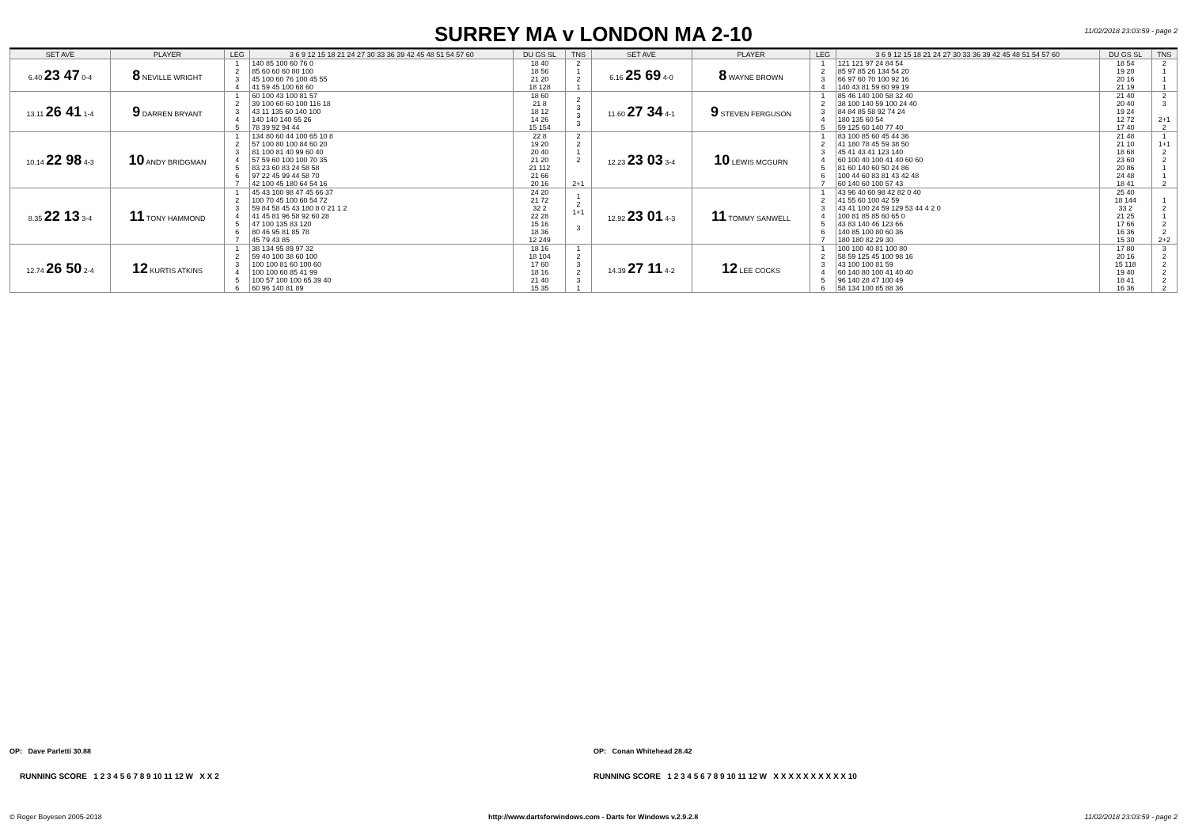SURREY MA v LONDON MA 2-10
11/02/2018 23:03:59 - page 2
| SET AVE | PLAYER | LEG | 3 6 9 12 15 18 21 24 27 30 33 36 39 42 45 48 51 54 57 60 | DU GS SL | TNS | SET AVE | PLAYER | LEG | 3 6 9 12 15 18 21 24 27 30 33 36 39 42 45 48 51 54 57 60 | DU GS SL | TNS |
| --- | --- | --- | --- | --- | --- | --- | --- | --- | --- | --- | --- |
| 6.40 23 47 0-4 | 8 NEVILLE WRIGHT | 1 2 3 4 | 140 85 100 60 76 0 85 60 60 60 80 100 45 100 60 76 100 45 55 41 59 45 100 68 60 | 18 40 18 56 21 20 18 128 | 2 1 2 1 | 6.16 25 69 4-0 | 8 WAYNE BROWN | 1 2 3 4 | 121 121 97 24 84 54 85 97 85 26 134 54 20 66 97 60 70 100 92 16 140 43 81 59 60 99 19 | 18 54 19 20 20 16 21 19 | 2 1 1 1 |
| 13.11 26 41 1-4 | 9 DARREN BRYANT | 1 2 3 4 5 | 60 100 43 100 81 57 39 100 60 60 100 116 18 43 11 135 60 140 100 140 140 140 55 26 78 39 92 94 44 | 18 60 21 8 18 12 14 26 15 154 | 2 3 3 3 | 11.60 27 34 4-1 | 9 STEVEN FERGUSON | 1 2 3 4 5 | 85 46 140 100 58 32 40 38 100 140 59 100 24 40 84 84 85 58 92 74 24 180 135 60 54 59 125 60 140 77 40 | 21 40 20 40 19 24 12 72 17 40 | 2 3 2+1 2 |
| 10.14 22 98 4-3 | 10 ANDY BRIDGMAN | 1 2 3 4 5 6 7 | 134 80 60 44 100 65 10 8 57 100 80 100 84 60 20 81 100 81 40 99 60 40 57 59 60 100 100 70 35 83 23 60 83 24 58 58 97 22 45 99 44 58 70 42 100 45 180 64 54 16 | 22 8 19 20 20 40 21 20 21 112 21 66 20 16 | 2 2 1 2 2+1 | 12.23 23 03 3-4 | 10 LEWIS MCGURN | 1 2 3 4 5 6 7 | 83 100 85 60 45 44 36 41 180 78 45 59 38 50 45 41 43 41 123 140 60 100 40 100 41 40 60 60 81 60 140 60 50 24 86 100 44 60 83 81 43 42 48 60 140 60 100 57 43 | 21 48 21 10 18 68 23 60 20 86 24 48 18 41 | 1 1+1 2 2 1 1 2 |
| 8.35 22 13 3-4 | 11 TONY HAMMOND | 1 2 3 4 5 6 7 | 45 43 100 98 47 45 66 37 100 70 45 100 60 54 72 59 84 58 45 43 180 8 0 21 1 2 41 45 81 96 58 92 60 28 47 100 135 83 120 80 46 95 81 85 78 45 79 43 85 | 24 20 21 72 32 2 22 28 15 16 18 36 12 249 | 1 2 1+1 3 | 12.92 23 01 4-3 | 11 TOMMY SANWELL | 1 2 3 4 5 6 7 | 43 96 40 60 98 42 82 0 40 41 55 60 100 42 59 43 41 100 24 59 129 53 44 4 2 0 100 81 85 85 60 65 0 43 83 140 46 123 66 140 85 100 80 60 36 180 180 82 29 30 | 25 40 18 144 33 2 21 25 17 66 16 36 15 30 | 1 2 1 2 2 2+2 |
| 12.74 26 50 2-4 | 12 KURTIS ATKINS | 1 2 3 4 5 6 | 38 134 95 89 97 32 59 40 100 38 60 100 100 100 81 60 100 60 100 100 60 85 41 99 100 57 100 100 65 39 40 60 96 140 81 89 | 18 16 18 104 17 60 18 16 21 40 15 35 | 1 2 3 2 3 1 | 14.39 27 11 4-2 | 12 LEE COCKS | 1 2 3 4 5 6 | 100 100 40 81 100 80 58 59 125 45 100 98 16 43 100 100 81 59 60 140 80 100 41 40 40 96 140 28 47 100 49 58 134 100 85 88 36 | 17 80 20 16 15 118 19 40 18 41 16 36 | 3 2 2 2 2 2 |
OP: Dave Parletti 30.88 OP: Conan Whitehead 28.42
RUNNING SCORE 1 2 3 4 5 6 7 8 9 10 11 12 W X X 2
RUNNING SCORE 1 2 3 4 5 6 7 8 9 10 11 12 W X X X X X X X X X X 10
© Roger Boyesen 2005-2018 http://www.dartsforwindows.com - Darts for Windows v.2.9.2.8 11/02/2018 23:03:59 - page 2